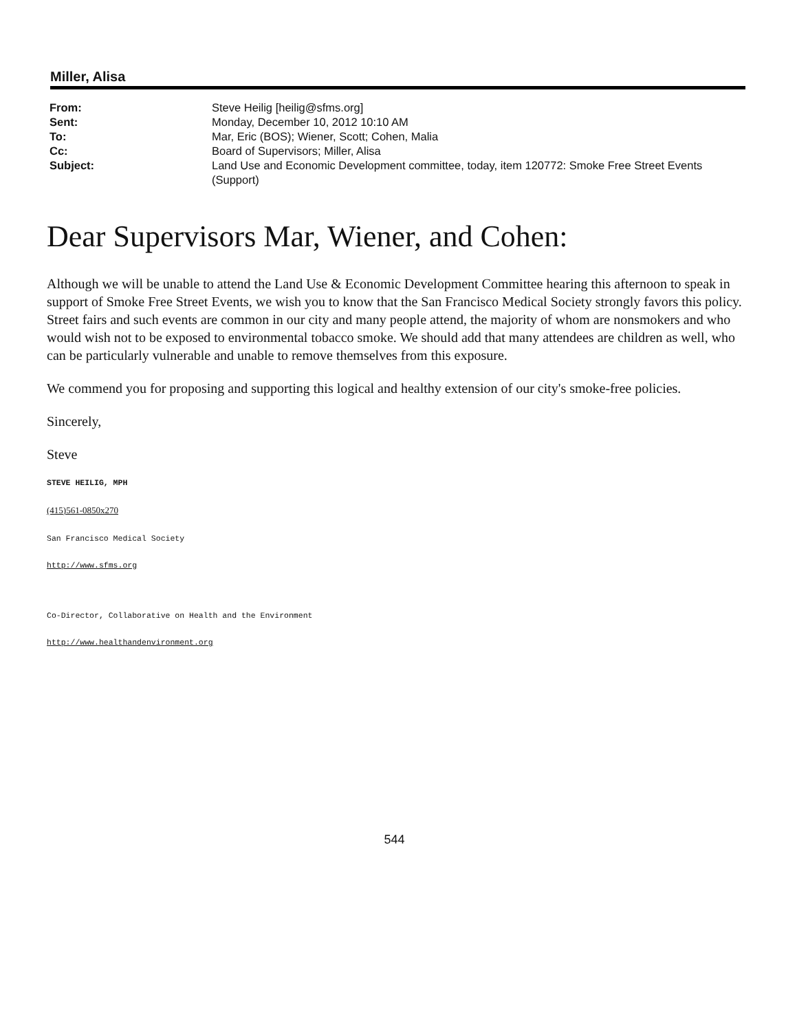Miller, Alisa
| From: | Steve Heilig [heilig@sfms.org] |
| Sent: | Monday, December 10, 2012 10:10 AM |
| To: | Mar, Eric (BOS); Wiener, Scott; Cohen, Malia |
| Cc: | Board of Supervisors; Miller, Alisa |
| Subject: | Land Use and Economic Development committee, today, item 120772: Smoke Free Street Events (Support) |
Dear Supervisors Mar, Wiener, and Cohen:
Although we will be unable to attend the Land Use & Economic Development Committee hearing this afternoon to speak in support of Smoke Free Street Events, we wish you to know that the San Francisco Medical Society strongly favors this policy. Street fairs and such events are common in our city and many people attend, the majority of whom are nonsmokers and who would wish not to be exposed to environmental tobacco smoke. We should add that many attendees are children as well, who can be particularly vulnerable and unable to remove themselves from this exposure.
We commend you for proposing and supporting this logical and healthy extension of our city's smoke-free policies.
Sincerely,
Steve
STEVE HEILIG, MPH
(415)561-0850x270
San Francisco Medical Society
http://www.sfms.org
Co-Director, Collaborative on Health and the Environment
http://www.healthandenvironment.org
544